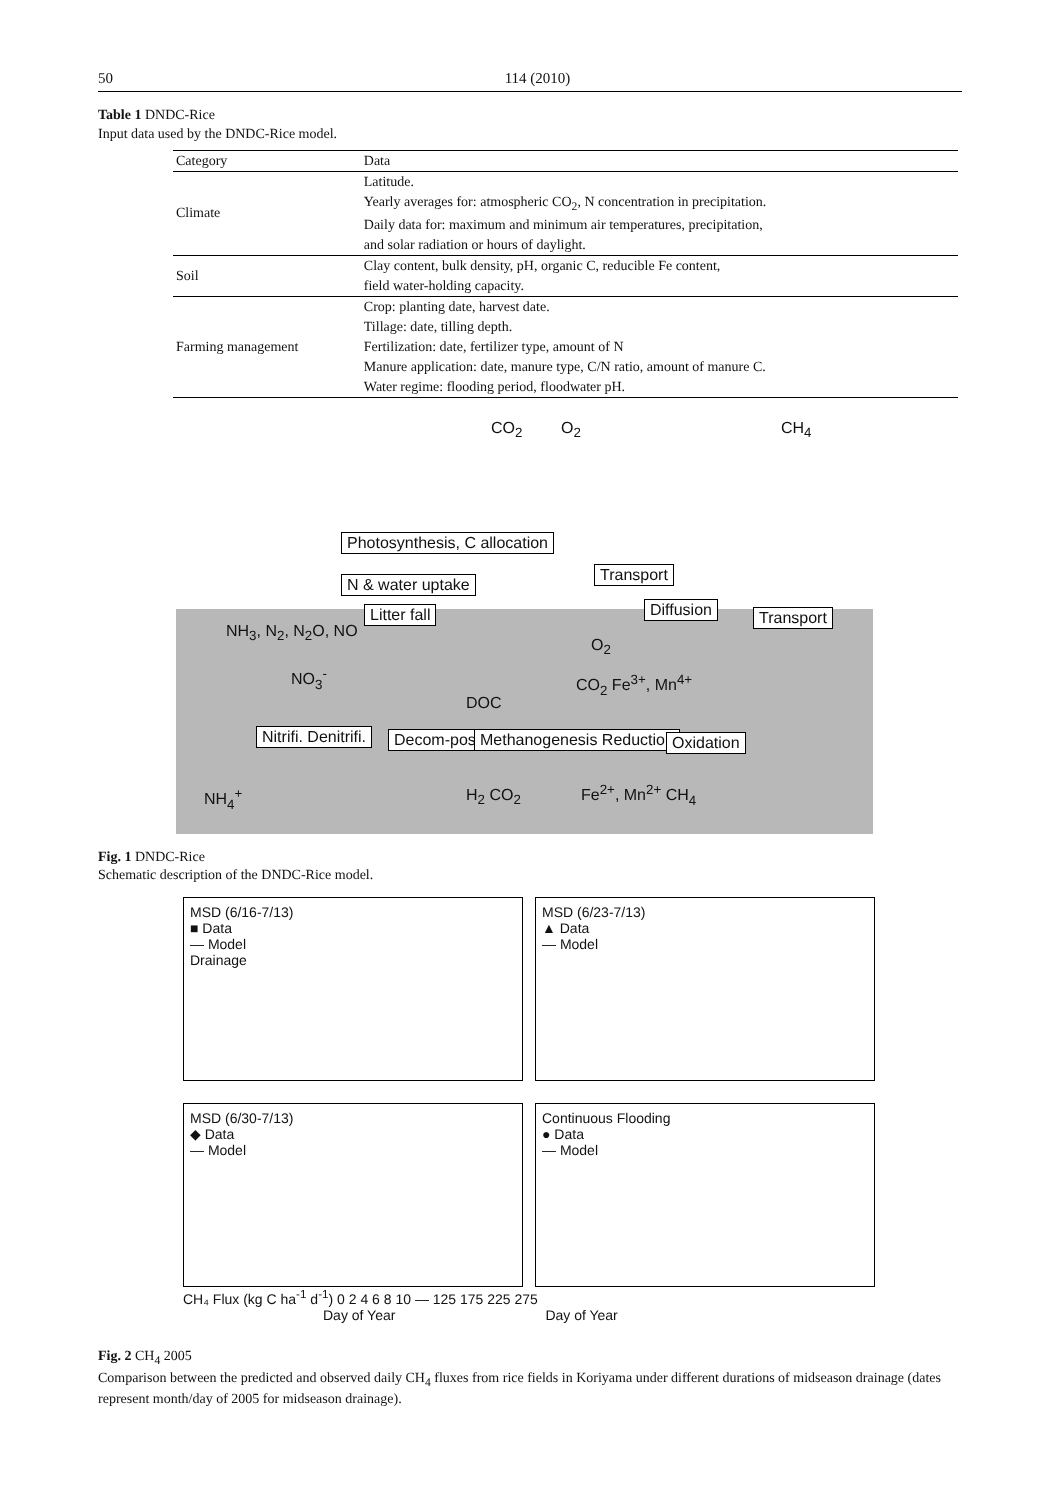50 114 (2010)
Table 1 DNDC-Rice
Input data used by the DNDC-Rice model.
| Category | Data |
| --- | --- |
| Climate | Latitude. |
| | Yearly averages for: atmospheric CO<sub>2</sub>, N concentration in precipitation. |
| | Daily data for: maximum and minimum air temperatures, precipitation, |
| | and solar radiation or hours of daylight. |
| Soil | Clay content, bulk density, pH, organic C, reducible Fe content, |
| | field water-holding capacity. |
| Farming management | Crop: planting date, harvest date. |
| | Tillage: date, tilling depth. |
| | Fertilization: date, fertilizer type, amount of N |
| | Manure application: date, manure type, C/N ratio, amount of manure C. |
| | Water regime: flooding period, floodwater pH. |
CO<sub>2</sub> O<sub>2</sub> CH<sub>4</sub>
Photosynthesis, C allocation
N & water uptake
Transport
Diffusion Transport Litter fall
NH<sub>3</sub>, N<sub>2</sub>, N<sub>2</sub>O, NO
O<sub>2</sub>
NO<sub>3</sub><sup>-</sup>
DOC
CO<sub>2</sub> Fe<sup>3+</sup>, Mn<sup>4+</sup>
Nitrifi. Denitrifi. Decom-position Methanogenesis Reduction Oxidation
NH<sub>4</sub><sup>+</sup> H<sub>2</sub> CO<sub>2</sub> Fe<sup>2+</sup>, Mn<sup>2+</sup> CH<sub>4</sub>
Fig. 1 DNDC-Rice
Schematic description of the DNDC-Rice model.
MSD (6/16-7/13)
■ Data
— Model
Drainage
MSD (6/23-7/13)
▲ Data
— Model
MSD (6/30-7/13)
◆ Data
— Model
Continuous Flooding
● Data
— Model
CH₄ Flux (kg C ha<sup>-1</sup> d<sup>-1</sup>) 0 2 4 6 8 10 — 125 175 225 275
Day of Year Day of Year
Fig. 2 CH<sub>4</sub> 2005
Comparison between the predicted and observed daily CH<sub>4</sub> fluxes from rice fields in Koriyama under different durations of midseason drainage (dates represent month/day of 2005 for midseason drainage).